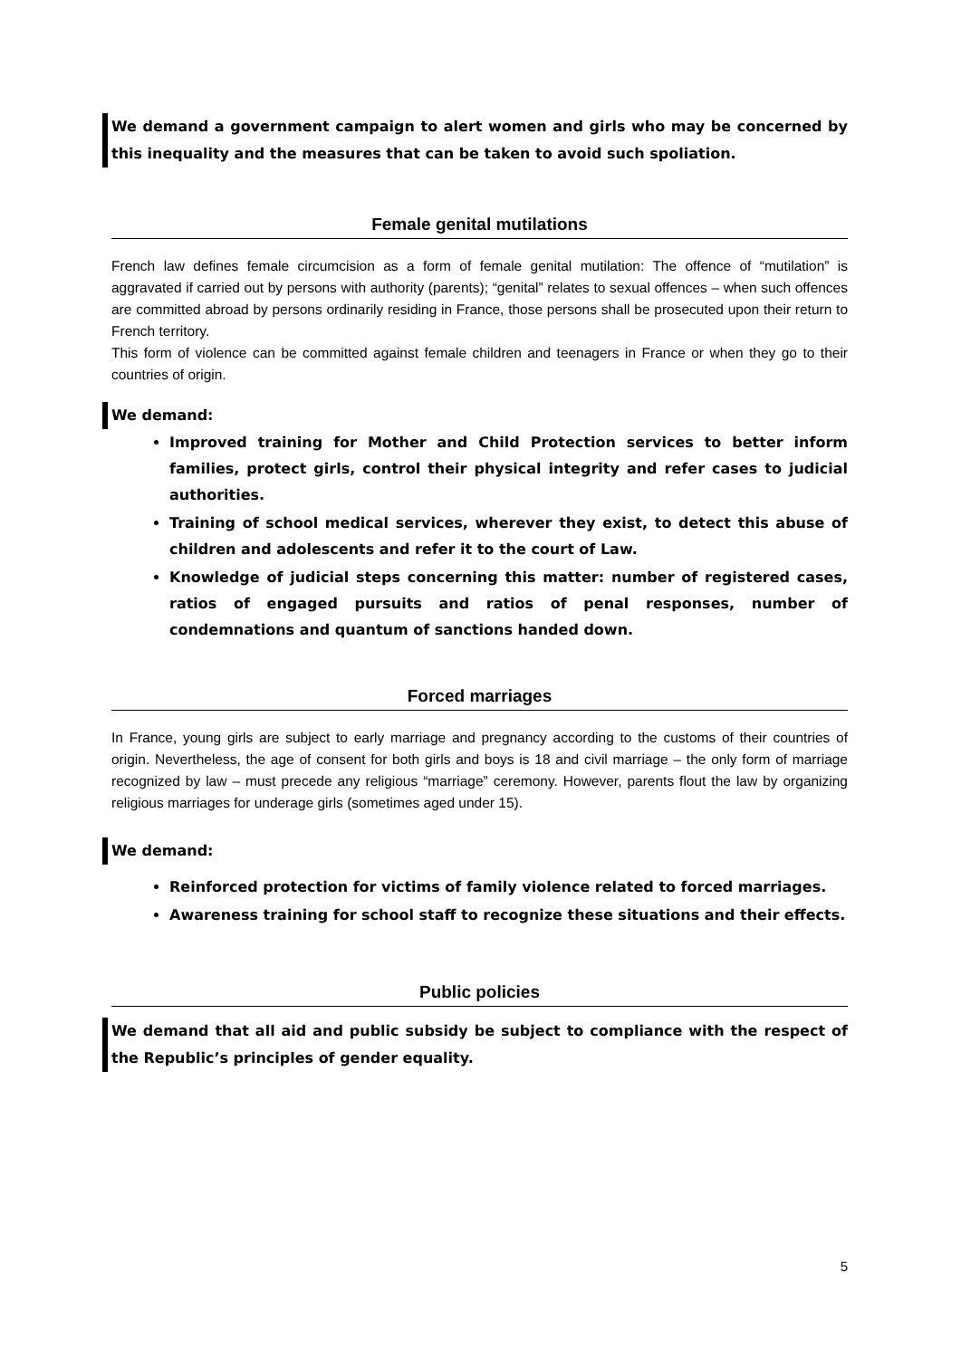We demand a government campaign to alert women and girls who may be concerned by this inequality and the measures that can be taken to avoid such spoliation.
Female genital mutilations
French law defines female circumcision as a form of female genital mutilation: The offence of “mutilation” is aggravated if carried out by persons with authority (parents); “genital” relates to sexual offences – when such offences are committed abroad by persons ordinarily residing in France, those persons shall be prosecuted upon their return to French territory.
This form of violence can be committed against female children and teenagers in France or when they go to their countries of origin.
We demand:
Improved training for Mother and Child Protection services to better inform families, protect girls, control their physical integrity and refer cases to judicial authorities.
Training of school medical services, wherever they exist, to detect this abuse of children and adolescents and refer it to the court of Law.
Knowledge of judicial steps concerning this matter: number of registered cases, ratios of engaged pursuits and ratios of penal responses, number of condemnations and quantum of sanctions handed down.
Forced marriages
In France, young girls are subject to early marriage and pregnancy according to the customs of their countries of origin. Nevertheless, the age of consent for both girls and boys is 18 and civil marriage – the only form of marriage recognized by law – must precede any religious “marriage” ceremony. However, parents flout the law by organizing religious marriages for underage girls (sometimes aged under 15).
We demand:
Reinforced protection for victims of family violence related to forced marriages.
Awareness training for school staff to recognize these situations and their effects.
Public policies
We demand that all aid and public subsidy be subject to compliance with the respect of the Republic’s principles of gender equality.
5